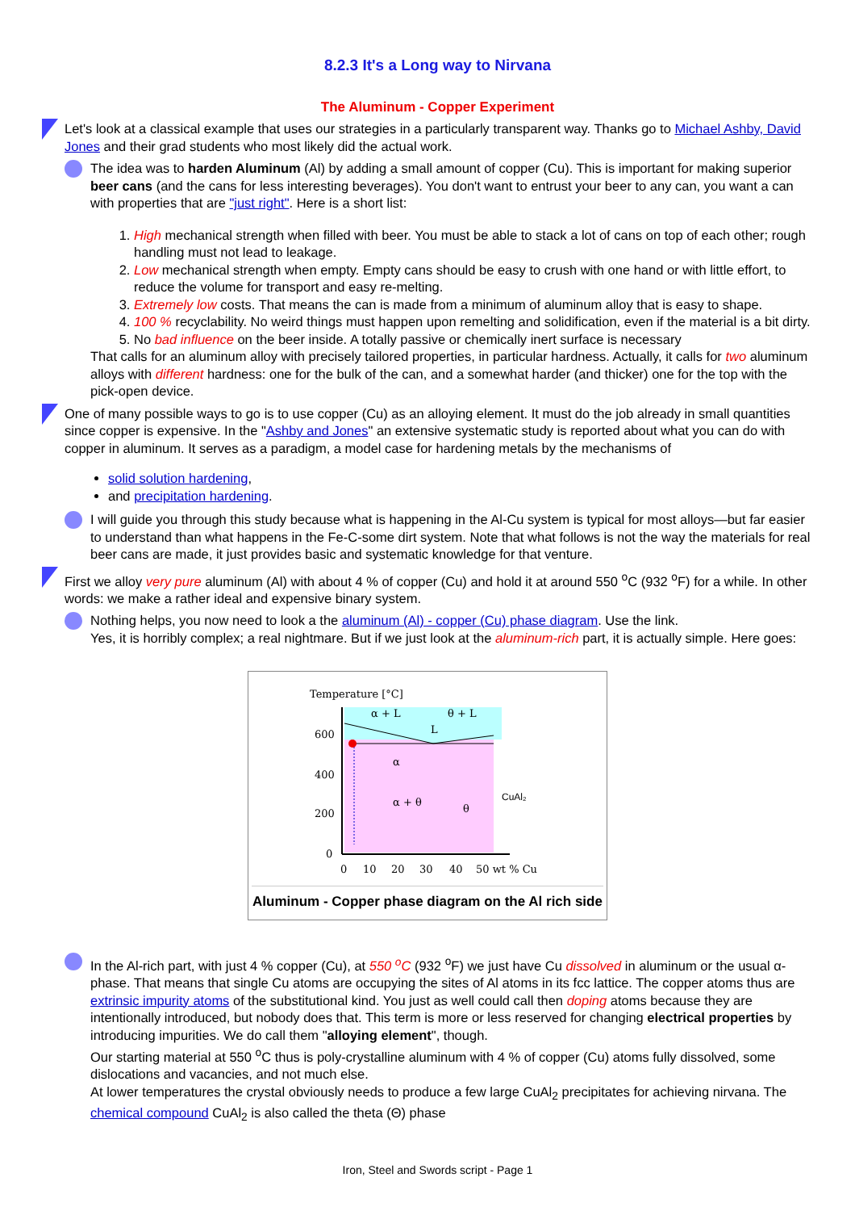8.2.3 It's a Long way to Nirvana
The Aluminum - Copper Experiment
Let's look at a classical example that uses our strategies in a particularly transparent way. Thanks go to Michael Ashby, David Jones and their grad students who most likely did the actual work.
The idea was to harden Aluminum (Al) by adding a small amount of copper (Cu). This is important for making superior beer cans (and the cans for less interesting beverages). You don't want to entrust your beer to any can, you want a can with properties that are "just right". Here is a short list:
1. High mechanical strength when filled with beer. You must be able to stack a lot of cans on top of each other; rough handling must not lead to leakage.
2. Low mechanical strength when empty. Empty cans should be easy to crush with one hand or with little effort, to reduce the volume for transport and easy re-melting.
3. Extremely low costs. That means the can is made from a minimum of aluminum alloy that is easy to shape.
4. 100 % recyclability. No weird things must happen upon remelting and solidification, even if the material is a bit dirty.
5. No bad influence on the beer inside. A totally passive or chemically inert surface is necessary
That calls for an aluminum alloy with precisely tailored properties, in particular hardness. Actually, it calls for two aluminum alloys with different hardness: one for the bulk of the can, and a somewhat harder (and thicker) one for the top with the pick-open device.
One of many possible ways to go is to use copper (Cu) as an alloying element. It must do the job already in small quantities since copper is expensive. In the "Ashby and Jones" an extensive systematic study is reported about what you can do with copper in aluminum. It serves as a paradigm, a model case for hardening metals by the mechanisms of
solid solution hardening,
and precipitation hardening.
I will guide you through this study because what is happening in the Al-Cu system is typical for most alloys—but far easier to understand than what happens in the Fe-C-some dirt system. Note that what follows is not the way the materials for real beer cans are made, it just provides basic and systematic knowledge for that venture.
First we alloy very pure aluminum (Al) with about 4 % of copper (Cu) and hold it at around 550 <sup>o</sup>C (932 <sup>o</sup>F) for a while. In other words: we make a rather ideal and expensive binary system.
Nothing helps, you now need to look a the aluminum (Al) - copper (Cu) phase diagram. Use the link.
Yes, it is horribly complex; a real nightmare. But if we just look at the aluminum-rich part, it is actually simple. Here goes:
Temperature [°C]
600
400
200
0
0
10
20
30
40
50 wt % Cu
α + L
θ + L
L
α
α + θ
θ
CuAl₂
Aluminum - Copper phase diagram on the Al rich side
In the Al-rich part, with just 4 % copper (Cu), at 550 <sup>o</sup>C (932 <sup>o</sup>F) we just have Cu dissolved in aluminum or the usual α-phase. That means that single Cu atoms are occupying the sites of Al atoms in its fcc lattice. The copper atoms thus are extrinsic impurity atoms of the substitutional kind. You just as well could call then doping atoms because they are intentionally introduced, but nobody does that. This term is more or less reserved for changing electrical properties by introducing impurities. We do call them "alloying element", though.
Our starting material at 550 <sup>o</sup>C thus is poly-crystalline aluminum with 4 % of copper (Cu) atoms fully dissolved, some dislocations and vacancies, and not much else.
At lower temperatures the crystal obviously needs to produce a few large CuAl<sub>2</sub> precipitates for achieving nirvana. The chemical compound CuAl<sub>2</sub> is also called the theta (Θ) phase
Iron, Steel and Swords script - Page 1